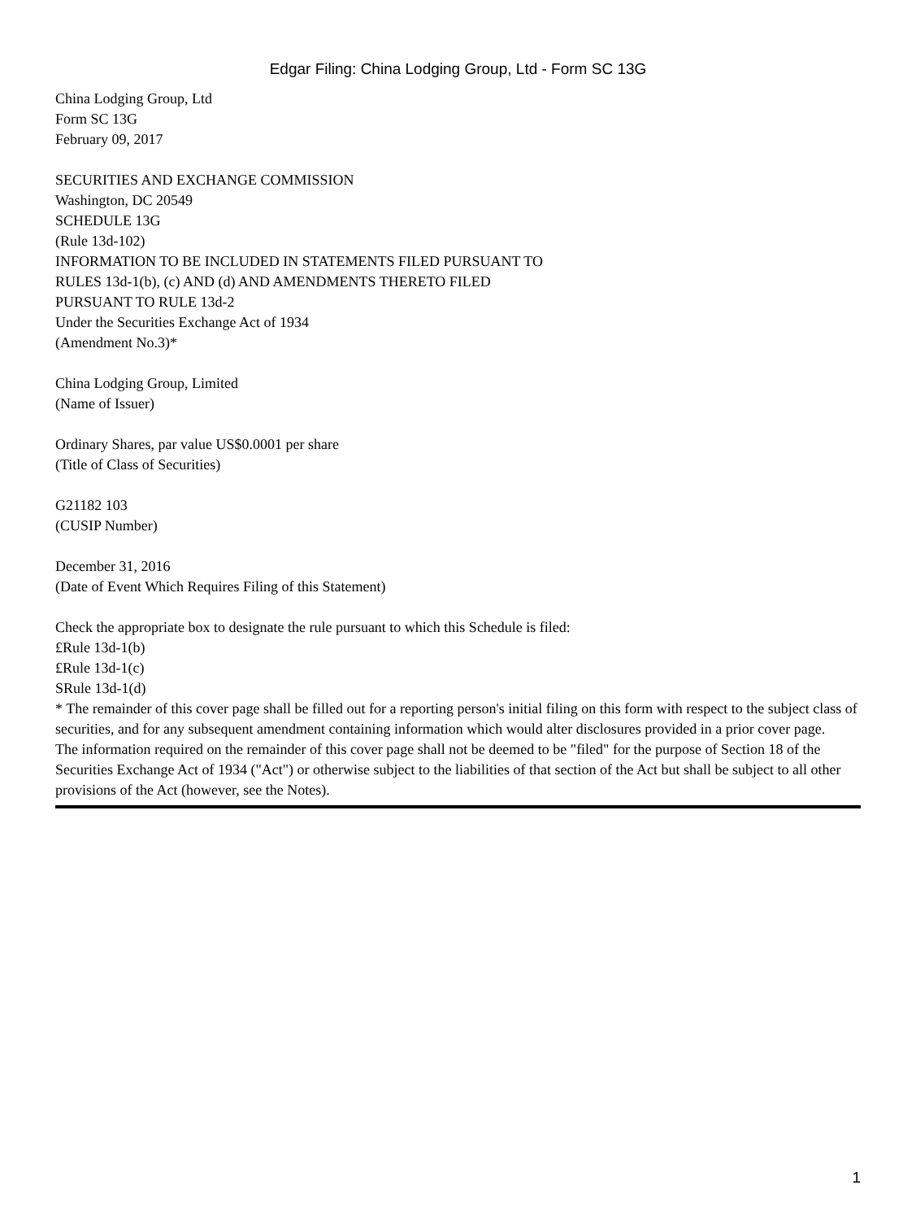Edgar Filing: China Lodging Group, Ltd - Form SC 13G
China Lodging Group, Ltd
Form SC 13G
February 09, 2017
SECURITIES AND EXCHANGE COMMISSION
Washington, DC 20549
SCHEDULE 13G
(Rule 13d-102)
INFORMATION TO BE INCLUDED IN STATEMENTS FILED PURSUANT TO
RULES 13d-1(b), (c) AND (d) AND AMENDMENTS THERETO FILED
PURSUANT TO RULE 13d-2
Under the Securities Exchange Act of 1934
(Amendment No.3)*
China Lodging Group, Limited
(Name of Issuer)
Ordinary Shares, par value US$0.0001 per share
(Title of Class of Securities)
G21182 103
(CUSIP Number)
December 31, 2016
(Date of Event Which Requires Filing of this Statement)
Check the appropriate box to designate the rule pursuant to which this Schedule is filed:
£Rule 13d-1(b)
£Rule 13d-1(c)
SRule 13d-1(d)
* The remainder of this cover page shall be filled out for a reporting person's initial filing on this form with respect to the subject class of securities, and for any subsequent amendment containing information which would alter disclosures provided in a prior cover page.
The information required on the remainder of this cover page shall not be deemed to be "filed" for the purpose of Section 18 of the Securities Exchange Act of 1934 ("Act") or otherwise subject to the liabilities of that section of the Act but shall be subject to all other provisions of the Act (however, see the Notes).
1